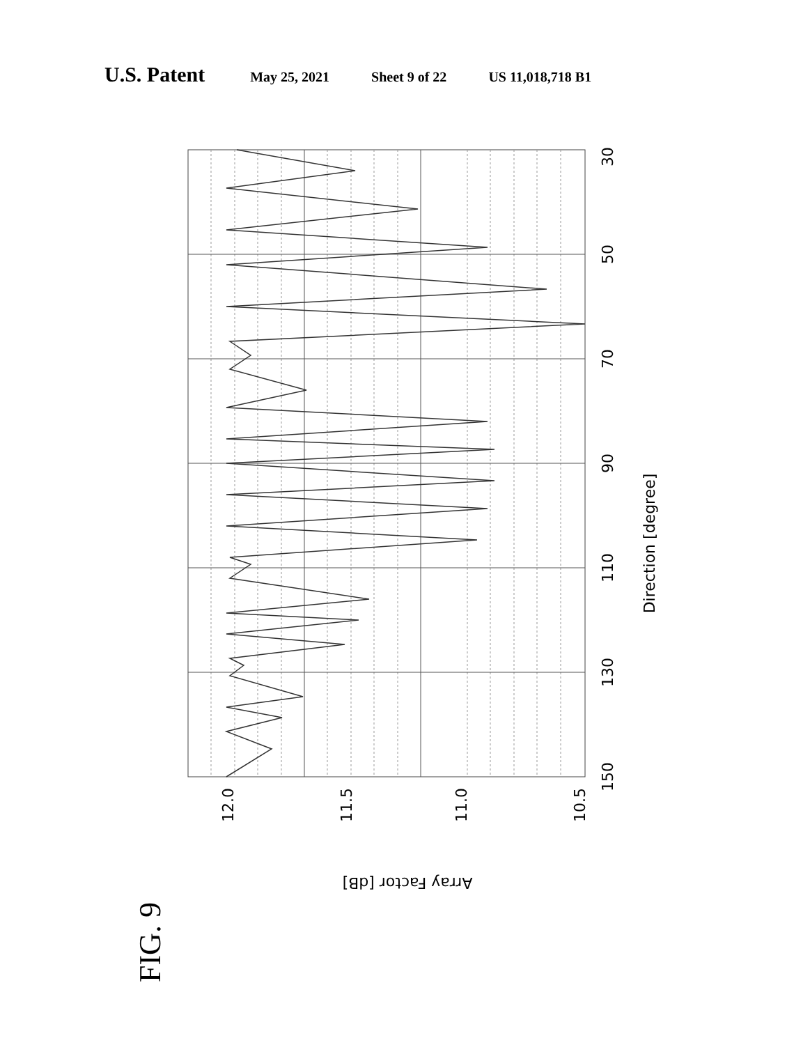U.S. Patent May 25, 2021 Sheet 9 of 22 US 11,018,718 B1
30
50
70
90
110
130
150
Direction [degree]
12.0
11.5
11.0
10.5
Array Factor [dB]
FIG. 9